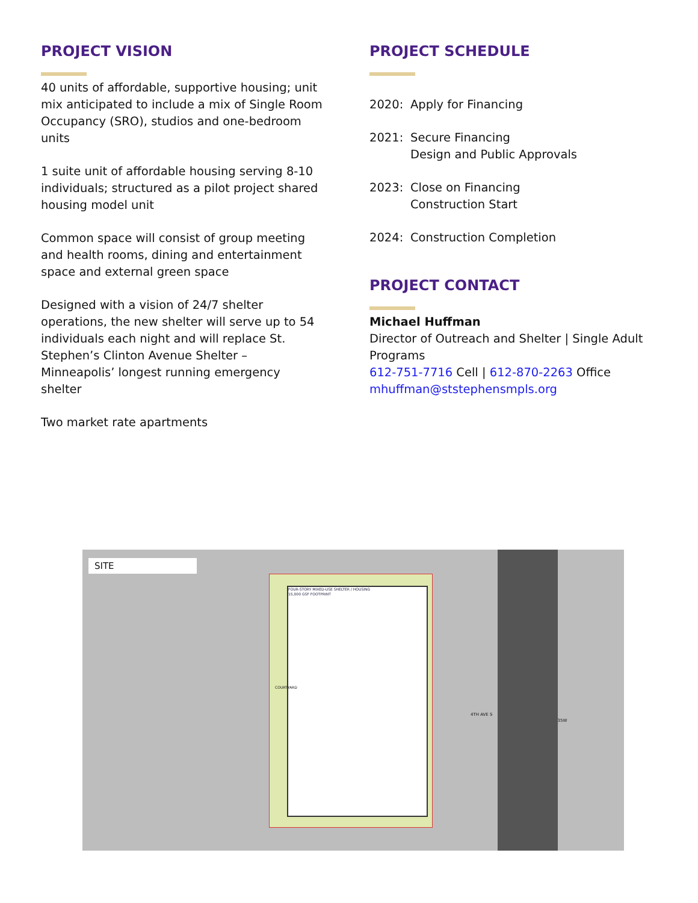PROJECT VISION
40 units of affordable, supportive housing; unit mix anticipated to include a mix of Single Room Occupancy (SRO), studios and one-bedroom units
1 suite unit of affordable housing serving 8-10 individuals; structured as a pilot project shared housing model unit
Common space will consist of group meeting and health rooms, dining and entertainment space and external green space
Designed with a vision of 24/7 shelter operations, the new shelter will serve up to 54 individuals each night and will replace St. Stephen’s Clinton Avenue Shelter – Minneapolis’ longest running emergency shelter
Two market rate apartments
PROJECT SCHEDULE
2020: Apply for Financing
2021: Secure Financing
Design and Public Approvals
2023: Close on Financing
Construction Start
2024: Construction Completion
PROJECT CONTACT
Michael Huffman
Director of Outreach and Shelter | Single Adult Programs
612-751-7716 Cell | 612-870-2263 Office
mhuffman@ststephensmpls.org
SITE
FOUR-STORY MIXED-USE SHELTER / HOUSING
15,000 GSF FOOTPRINT
COURTYARD
4TH AVE S
I-35W